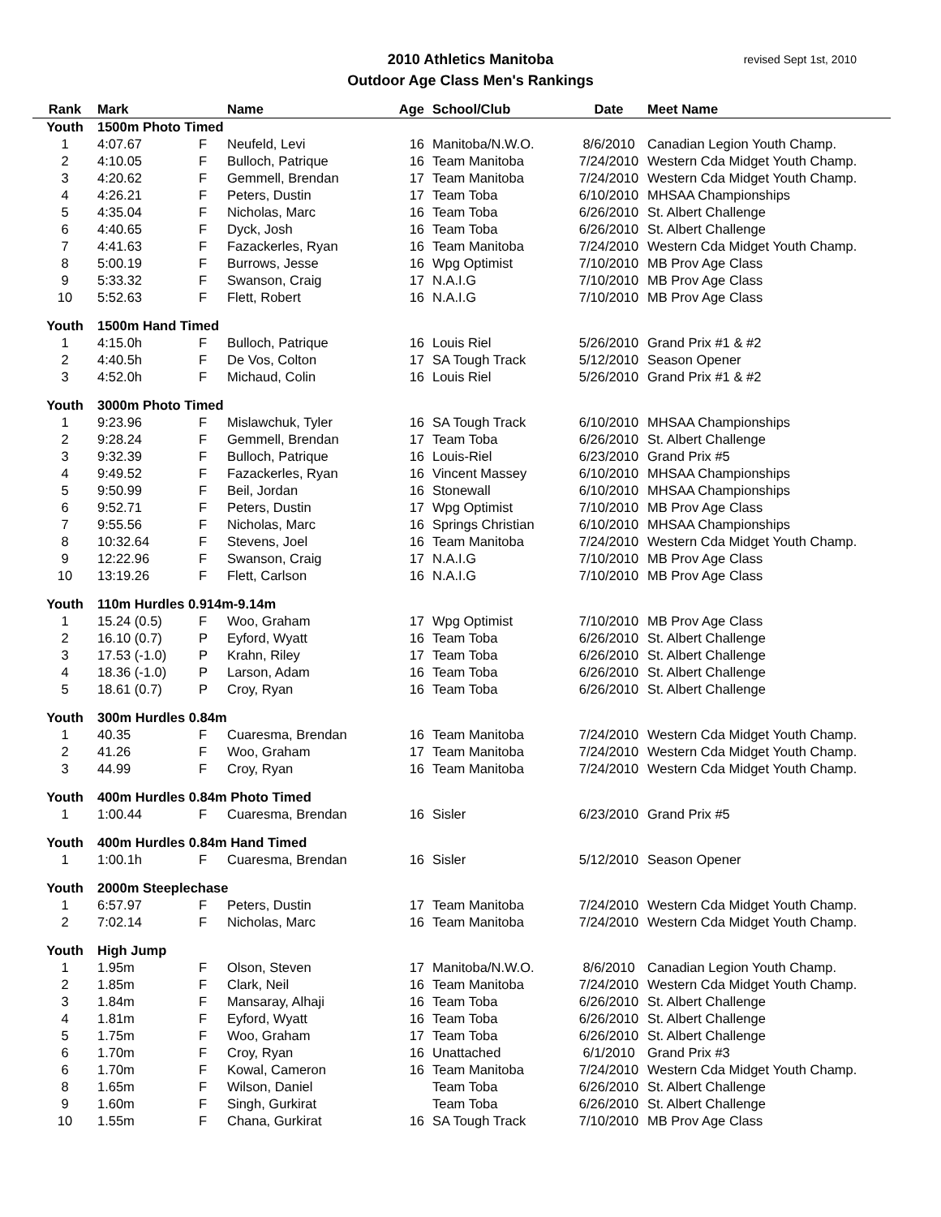2010 Athletics Manitoba
Outdoor Age Class Men's Rankings
revised Sept 1st, 2010
| Rank | Mark | | Name | Age | School/Club | Date | Meet Name |
| --- | --- | --- | --- | --- | --- | --- | --- |
| Youth | 1500m Photo Timed | | | | | | |
| 1 | 4:07.67 | F | Neufeld, Levi | 16 | Manitoba/N.W.O. | 8/6/2010 | Canadian Legion Youth Champ. |
| 2 | 4:10.05 | F | Bulloch, Patrique | 16 | Team Manitoba | 7/24/2010 | Western Cda Midget Youth Champ. |
| 3 | 4:20.62 | F | Gemmell, Brendan | 17 | Team Manitoba | 7/24/2010 | Western Cda Midget Youth Champ. |
| 4 | 4:26.21 | F | Peters, Dustin | 17 | Team Toba | 6/10/2010 | MHSAA Championships |
| 5 | 4:35.04 | F | Nicholas, Marc | 16 | Team Toba | 6/26/2010 | St. Albert Challenge |
| 6 | 4:40.65 | F | Dyck, Josh | 16 | Team Toba | 6/26/2010 | St. Albert Challenge |
| 7 | 4:41.63 | F | Fazackerles, Ryan | 16 | Team Manitoba | 7/24/2010 | Western Cda Midget Youth Champ. |
| 8 | 5:00.19 | F | Burrows, Jesse | 16 | Wpg Optimist | 7/10/2010 | MB Prov Age Class |
| 9 | 5:33.32 | F | Swanson, Craig | 17 | N.A.I.G | 7/10/2010 | MB Prov Age Class |
| 10 | 5:52.63 | F | Flett, Robert | 16 | N.A.I.G | 7/10/2010 | MB Prov Age Class |
| Youth | 1500m Hand Timed | | | | | | |
| 1 | 4:15.0h | F | Bulloch, Patrique | 16 | Louis Riel | 5/26/2010 | Grand Prix #1 & #2 |
| 2 | 4:40.5h | F | De Vos, Colton | 17 | SA Tough Track | 5/12/2010 | Season Opener |
| 3 | 4:52.0h | F | Michaud, Colin | 16 | Louis Riel | 5/26/2010 | Grand Prix #1 & #2 |
| Youth | 3000m Photo Timed | | | | | | |
| 1 | 9:23.96 | F | Mislawchuk, Tyler | 16 | SA Tough Track | 6/10/2010 | MHSAA Championships |
| 2 | 9:28.24 | F | Gemmell, Brendan | 17 | Team Toba | 6/26/2010 | St. Albert Challenge |
| 3 | 9:32.39 | F | Bulloch, Patrique | 16 | Louis-Riel | 6/23/2010 | Grand Prix #5 |
| 4 | 9:49.52 | F | Fazackerles, Ryan | 16 | Vincent Massey | 6/10/2010 | MHSAA Championships |
| 5 | 9:50.99 | F | Beil, Jordan | 16 | Stonewall | 6/10/2010 | MHSAA Championships |
| 6 | 9:52.71 | F | Peters, Dustin | 17 | Wpg Optimist | 7/10/2010 | MB Prov Age Class |
| 7 | 9:55.56 | F | Nicholas, Marc | 16 | Springs Christian | 6/10/2010 | MHSAA Championships |
| 8 | 10:32.64 | F | Stevens, Joel | 16 | Team Manitoba | 7/24/2010 | Western Cda Midget Youth Champ. |
| 9 | 12:22.96 | F | Swanson, Craig | 17 | N.A.I.G | 7/10/2010 | MB Prov Age Class |
| 10 | 13:19.26 | F | Flett, Carlson | 16 | N.A.I.G | 7/10/2010 | MB Prov Age Class |
| Youth | 110m Hurdles 0.914m-9.14m | | | | | | |
| 1 | 15.24 (0.5) | F | Woo, Graham | 17 | Wpg Optimist | 7/10/2010 | MB Prov Age Class |
| 2 | 16.10 (0.7) | P | Eyford, Wyatt | 16 | Team Toba | 6/26/2010 | St. Albert Challenge |
| 3 | 17.53 (-1.0) | P | Krahn, Riley | 17 | Team Toba | 6/26/2010 | St. Albert Challenge |
| 4 | 18.36 (-1.0) | P | Larson, Adam | 16 | Team Toba | 6/26/2010 | St. Albert Challenge |
| 5 | 18.61 (0.7) | P | Croy, Ryan | 16 | Team Toba | 6/26/2010 | St. Albert Challenge |
| Youth | 300m Hurdles 0.84m | | | | | | |
| 1 | 40.35 | F | Cuaresma, Brendan | 16 | Team Manitoba | 7/24/2010 | Western Cda Midget Youth Champ. |
| 2 | 41.26 | F | Woo, Graham | 17 | Team Manitoba | 7/24/2010 | Western Cda Midget Youth Champ. |
| 3 | 44.99 | F | Croy, Ryan | 16 | Team Manitoba | 7/24/2010 | Western Cda Midget Youth Champ. |
| Youth | 400m Hurdles 0.84m Photo Timed | | | | | | |
| 1 | 1:00.44 | F | Cuaresma, Brendan | 16 | Sisler | 6/23/2010 | Grand Prix #5 |
| Youth | 400m Hurdles 0.84m Hand Timed | | | | | | |
| 1 | 1:00.1h | F | Cuaresma, Brendan | 16 | Sisler | 5/12/2010 | Season Opener |
| Youth | 2000m Steeplechase | | | | | | |
| 1 | 6:57.97 | F | Peters, Dustin | 17 | Team Manitoba | 7/24/2010 | Western Cda Midget Youth Champ. |
| 2 | 7:02.14 | F | Nicholas, Marc | 16 | Team Manitoba | 7/24/2010 | Western Cda Midget Youth Champ. |
| Youth | High Jump | | | | | | |
| 1 | 1.95m | F | Olson, Steven | 17 | Manitoba/N.W.O. | 8/6/2010 | Canadian Legion Youth Champ. |
| 2 | 1.85m | F | Clark, Neil | 16 | Team Manitoba | 7/24/2010 | Western Cda Midget Youth Champ. |
| 3 | 1.84m | F | Mansaray, Alhaji | 16 | Team Toba | 6/26/2010 | St. Albert Challenge |
| 4 | 1.81m | F | Eyford, Wyatt | 16 | Team Toba | 6/26/2010 | St. Albert Challenge |
| 5 | 1.75m | F | Woo, Graham | 17 | Team Toba | 6/26/2010 | St. Albert Challenge |
| 6 | 1.70m | F | Croy, Ryan | 16 | Unattached | 6/1/2010 | Grand Prix #3 |
| 6 | 1.70m | F | Kowal, Cameron | 16 | Team Manitoba | 7/24/2010 | Western Cda Midget Youth Champ. |
| 8 | 1.65m | F | Wilson, Daniel | | Team Toba | 6/26/2010 | St. Albert Challenge |
| 9 | 1.60m | F | Singh, Gurkirat | | Team Toba | 6/26/2010 | St. Albert Challenge |
| 10 | 1.55m | F | Chana, Gurkirat | 16 | SA Tough Track | 7/10/2010 | MB Prov Age Class |